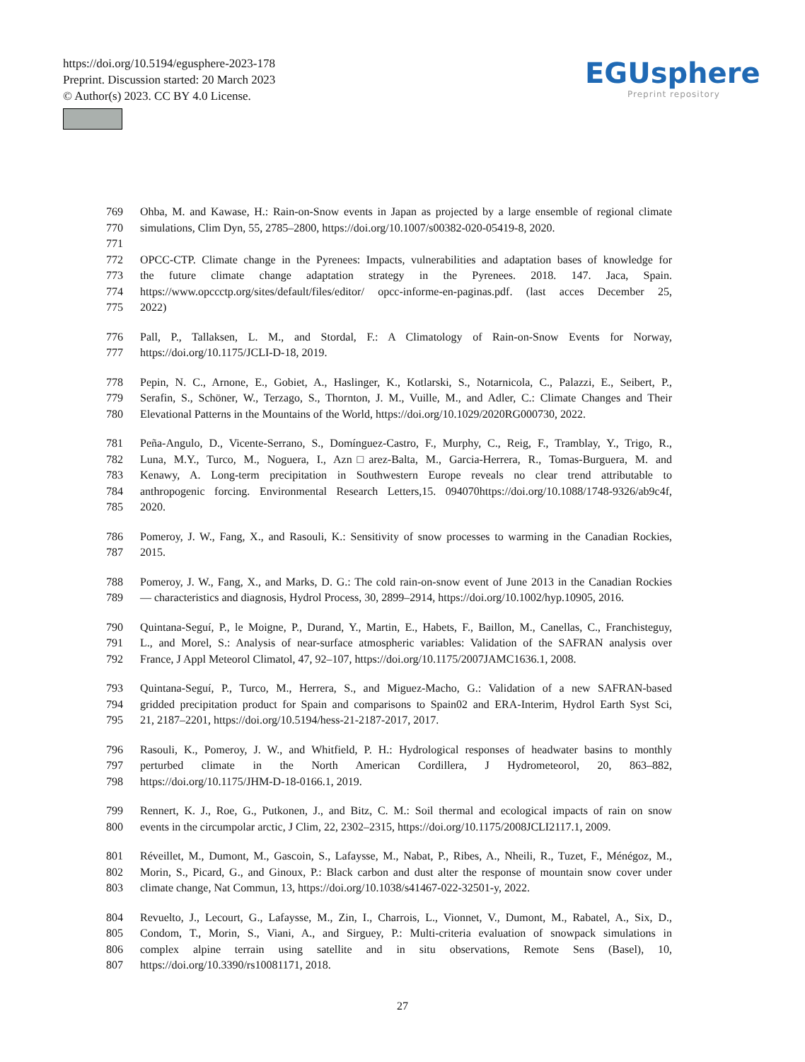https://doi.org/10.5194/egusphere-2023-178
Preprint. Discussion started: 20 March 2023
© Author(s) 2023. CC BY 4.0 License.
EGUsphere
Preprint repository
769 Ohba, M. and Kawase, H.: Rain-on-Snow events in Japan as projected by a large ensemble of regional climate
770 simulations, Clim Dyn, 55, 2785–2800, https://doi.org/10.1007/s00382-020-05419-8, 2020.
771
772 OPCC-CTP. Climate change in the Pyrenees: Impacts, vulnerabilities and adaptation bases of knowledge for
773 the future climate change adaptation strategy in the Pyrenees. 2018. 147. Jaca, Spain.
774 https://www.opccctp.org/sites/default/files/editor/ opcc-informe-en-paginas.pdf. (last acces December 25,
775 2022)
776 Pall, P., Tallaksen, L. M., and Stordal, F.: A Climatology of Rain-on-Snow Events for Norway,
777 https://doi.org/10.1175/JCLI-D-18, 2019.
778 Pepin, N. C., Arnone, E., Gobiet, A., Haslinger, K., Kotlarski, S., Notarnicola, C., Palazzi, E., Seibert, P.,
779 Serafin, S., Schöner, W., Terzago, S., Thornton, J. M., Vuille, M., and Adler, C.: Climate Changes and Their
780 Elevational Patterns in the Mountains of the World, https://doi.org/10.1029/2020RG000730, 2022.
781 Peña-Angulo, D., Vicente-Serrano, S., Domínguez-Castro, F., Murphy, C., Reig, F., Tramblay, Y., Trigo, R.,
782 Luna, M.Y., Turco, M., Noguera, I., Azn□arez-Balta, M., Garcia-Herrera, R., Tomas-Burguera, M. and
783 Kenawy, A. Long-term precipitation in Southwestern Europe reveals no clear trend attributable to
784 anthropogenic forcing. Environmental Research Letters,15. 094070https://doi.org/10.1088/1748-9326/ab9c4f,
785 2020.
786 Pomeroy, J. W., Fang, X., and Rasouli, K.: Sensitivity of snow processes to warming in the Canadian Rockies,
787 2015.
788 Pomeroy, J. W., Fang, X., and Marks, D. G.: The cold rain-on-snow event of June 2013 in the Canadian Rockies
789 — characteristics and diagnosis, Hydrol Process, 30, 2899–2914, https://doi.org/10.1002/hyp.10905, 2016.
790 Quintana-Seguí, P., le Moigne, P., Durand, Y., Martin, E., Habets, F., Baillon, M., Canellas, C., Franchisteguy,
791 L., and Morel, S.: Analysis of near-surface atmospheric variables: Validation of the SAFRAN analysis over
792 France, J Appl Meteorol Climatol, 47, 92–107, https://doi.org/10.1175/2007JAMC1636.1, 2008.
793 Quintana-Seguí, P., Turco, M., Herrera, S., and Miguez-Macho, G.: Validation of a new SAFRAN-based
794 gridded precipitation product for Spain and comparisons to Spain02 and ERA-Interim, Hydrol Earth Syst Sci,
795 21, 2187–2201, https://doi.org/10.5194/hess-21-2187-2017, 2017.
796 Rasouli, K., Pomeroy, J. W., and Whitfield, P. H.: Hydrological responses of headwater basins to monthly
797 perturbed climate in the North American Cordillera, J Hydrometeorol, 20, 863–882,
798 https://doi.org/10.1175/JHM-D-18-0166.1, 2019.
799 Rennert, K. J., Roe, G., Putkonen, J., and Bitz, C. M.: Soil thermal and ecological impacts of rain on snow
800 events in the circumpolar arctic, J Clim, 22, 2302–2315, https://doi.org/10.1175/2008JCLI2117.1, 2009.
801 Réveillet, M., Dumont, M., Gascoin, S., Lafaysse, M., Nabat, P., Ribes, A., Nheili, R., Tuzet, F., Ménégoz, M.,
802 Morin, S., Picard, G., and Ginoux, P.: Black carbon and dust alter the response of mountain snow cover under
803 climate change, Nat Commun, 13, https://doi.org/10.1038/s41467-022-32501-y, 2022.
804 Revuelto, J., Lecourt, G., Lafaysse, M., Zin, I., Charrois, L., Vionnet, V., Dumont, M., Rabatel, A., Six, D.,
805 Condom, T., Morin, S., Viani, A., and Sirguey, P.: Multi-criteria evaluation of snowpack simulations in
806 complex alpine terrain using satellite and in situ observations, Remote Sens (Basel), 10,
807 https://doi.org/10.3390/rs10081171, 2018.
27